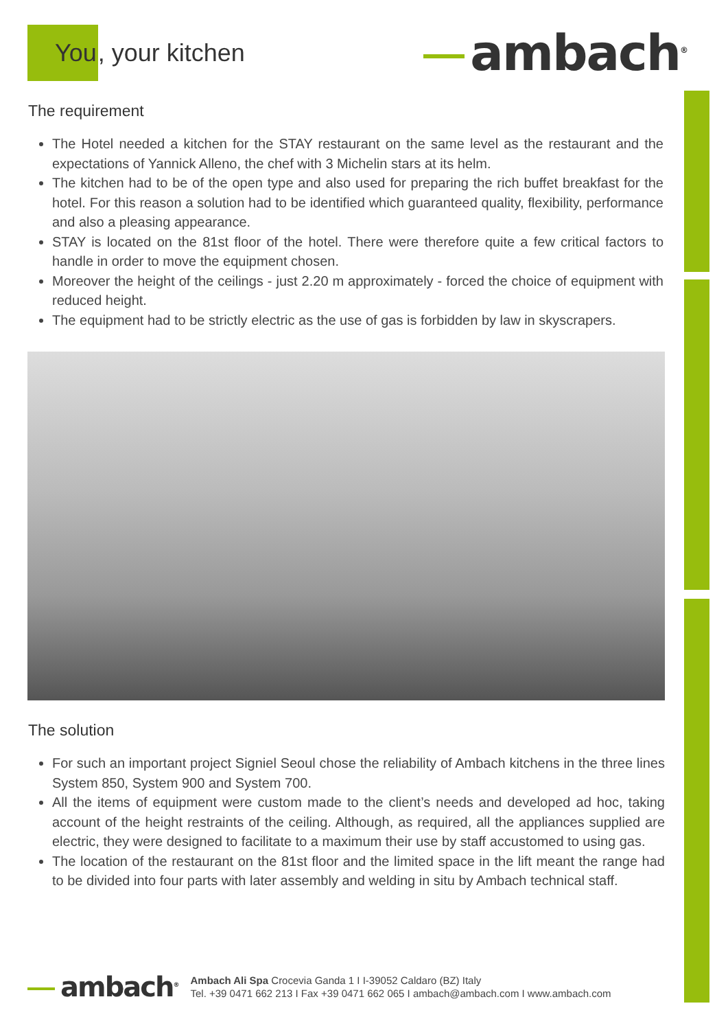You, your kitchen
ambach<sup>®</sup>
The requirement
The Hotel needed a kitchen for the STAY restaurant on the same level as the restaurant and the expectations of Yannick Alleno, the chef with 3 Michelin stars at its helm.
The kitchen had to be of the open type and also used for preparing the rich buffet breakfast for the hotel. For this reason a solution had to be identified which guaranteed quality, flexibility, performance and also a pleasing appearance.
STAY is located on the 81st floor of the hotel. There were therefore quite a few critical factors to handle in order to move the equipment chosen.
Moreover the height of the ceilings - just 2.20 m approximately - forced the choice of equipment with reduced height.
The equipment had to be strictly electric as the use of gas is forbidden by law in skyscrapers.
The solution
For such an important project Signiel Seoul chose the reliability of Ambach kitchens in the three lines System 850, System 900 and System 700.
All the items of equipment were custom made to the client’s needs and developed ad hoc, taking account of the height restraints of the ceiling. Although, as required, all the appliances supplied are electric, they were designed to facilitate to a maximum their use by staff accustomed to using gas.
The location of the restaurant on the 81st floor and the limited space in the lift meant the range had to be divided into four parts with later assembly and welding in situ by Ambach technical staff.
ambach<sup>®</sup>
Ambach Ali Spa Crocevia Ganda 1 I I-39052 Caldaro (BZ) Italy
Tel. +39 0471 662 213 I Fax +39 0471 662 065 I ambach@ambach.com I www.ambach.com